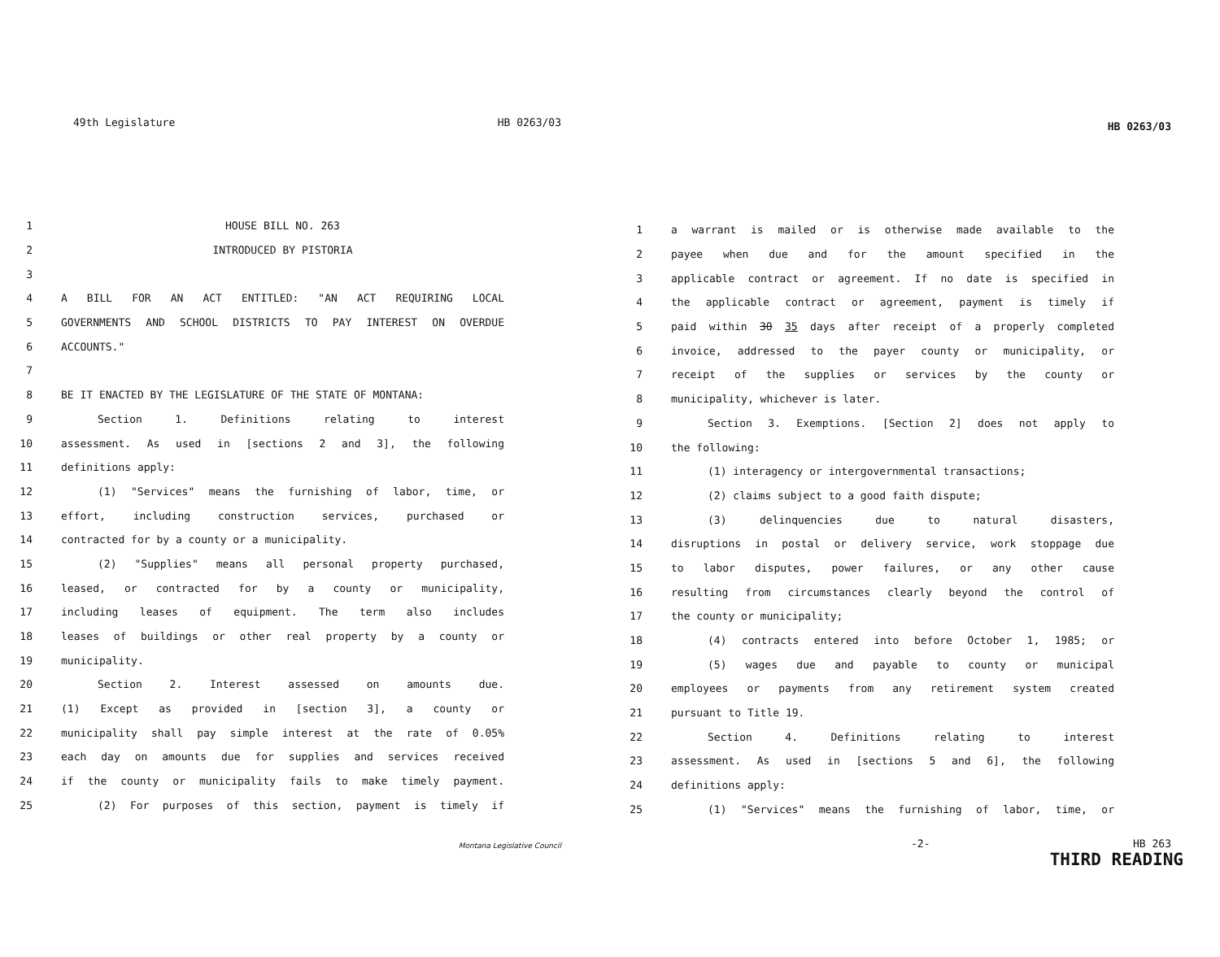49th Legislature HB 0263/03
1 HOUSE BILL NO. 263
2 INTRODUCED BY PISTORIA
3
4 A BILL FOR AN ACT ENTITLED: "AN ACT REQUIRING LOCAL
5 GOVERNMENTS AND SCHOOL DISTRICTS TO PAY INTEREST ON OVERDUE
6 ACCOUNTS."
7
8 BE IT ENACTED BY THE LEGISLATURE OF THE STATE OF MONTANA:
9 Section 1. Definitions relating to interest
10 assessment. As used in [sections 2 and 3], the following
11 definitions apply:
12 (1) "Services" means the furnishing of labor, time, or
13 effort, including construction services, purchased or
14 contracted for by a county or a municipality.
15 (2) "Supplies" means all personal property purchased,
16 leased, or contracted for by a county or municipality,
17 including leases of equipment. The term also includes
18 leases of buildings or other real property by a county or
19 municipality.
20 Section 2. Interest assessed on amounts due.
21 (1) Except as provided in [section 3], a county or
22 municipality shall pay simple interest at the rate of 0.05%
23 each day on amounts due for supplies and services received
24 if the county or municipality fails to make timely payment.
25 (2) For purposes of this section, payment is timely if
Montana Legislative Council
HB 0263/03
1 a warrant is mailed or is otherwise made available to the
2 payee when due and for the amount specified in the
3 applicable contract or agreement. If no date is specified in
4 the applicable contract or agreement, payment is timely if
5 paid within 30 35 days after receipt of a properly completed
6 invoice, addressed to the payer county or municipality, or
7 receipt of the supplies or services by the county or
8 municipality, whichever is later.
9 Section 3. Exemptions. [Section 2] does not apply to
10 the following:
11 (1) interagency or intergovernmental transactions;
12 (2) claims subject to a good faith dispute;
13 (3) delinquencies due to natural disasters,
14 disruptions in postal or delivery service, work stoppage due
15 to labor disputes, power failures, or any other cause
16 resulting from circumstances clearly beyond the control of
17 the county or municipality;
18 (4) contracts entered into before October 1, 1985; or
19 (5) wages due and payable to county or municipal
20 employees or payments from any retirement system created
21 pursuant to Title 19.
22 Section 4. Definitions relating to interest
23 assessment. As used in [sections 5 and 6], the following
24 definitions apply:
25 (1) "Services" means the furnishing of labor, time, or
-2- HB 263
THIRD READING